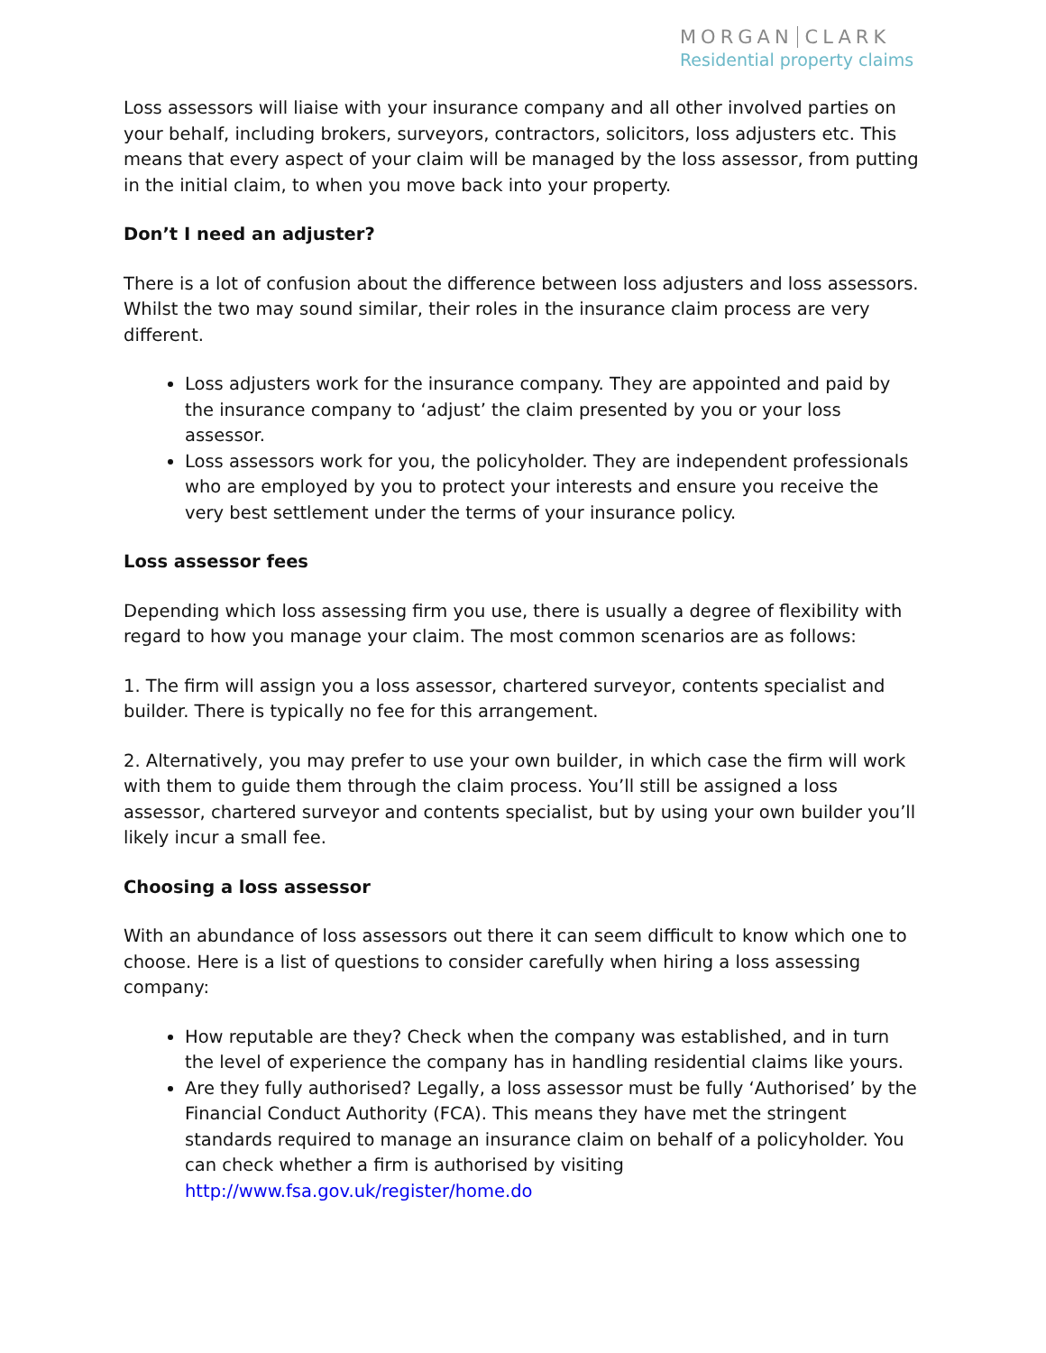MORGAN CLARK
Residential property claims
Loss assessors will liaise with your insurance company and all other involved parties on your behalf, including brokers, surveyors, contractors, solicitors, loss adjusters etc. This means that every aspect of your claim will be managed by the loss assessor, from putting in the initial claim, to when you move back into your property.
Don’t I need an adjuster?
There is a lot of confusion about the difference between loss adjusters and loss assessors. Whilst the two may sound similar, their roles in the insurance claim process are very different.
Loss adjusters work for the insurance company. They are appointed and paid by the insurance company to ‘adjust’ the claim presented by you or your loss assessor.
Loss assessors work for you, the policyholder. They are independent professionals who are employed by you to protect your interests and ensure you receive the very best settlement under the terms of your insurance policy.
Loss assessor fees
Depending which loss assessing firm you use, there is usually a degree of flexibility with regard to how you manage your claim. The most common scenarios are as follows:
1. The firm will assign you a loss assessor, chartered surveyor, contents specialist and builder. There is typically no fee for this arrangement.
2. Alternatively, you may prefer to use your own builder, in which case the firm will work with them to guide them through the claim process. You’ll still be assigned a loss assessor, chartered surveyor and contents specialist, but by using your own builder you’ll likely incur a small fee.
Choosing a loss assessor
With an abundance of loss assessors out there it can seem difficult to know which one to choose. Here is a list of questions to consider carefully when hiring a loss assessing company:
How reputable are they? Check when the company was established, and in turn the level of experience the company has in handling residential claims like yours.
Are they fully authorised? Legally, a loss assessor must be fully ‘Authorised’ by the Financial Conduct Authority (FCA). This means they have met the stringent standards required to manage an insurance claim on behalf of a policyholder. You can check whether a firm is authorised by visiting http://www.fsa.gov.uk/register/home.do